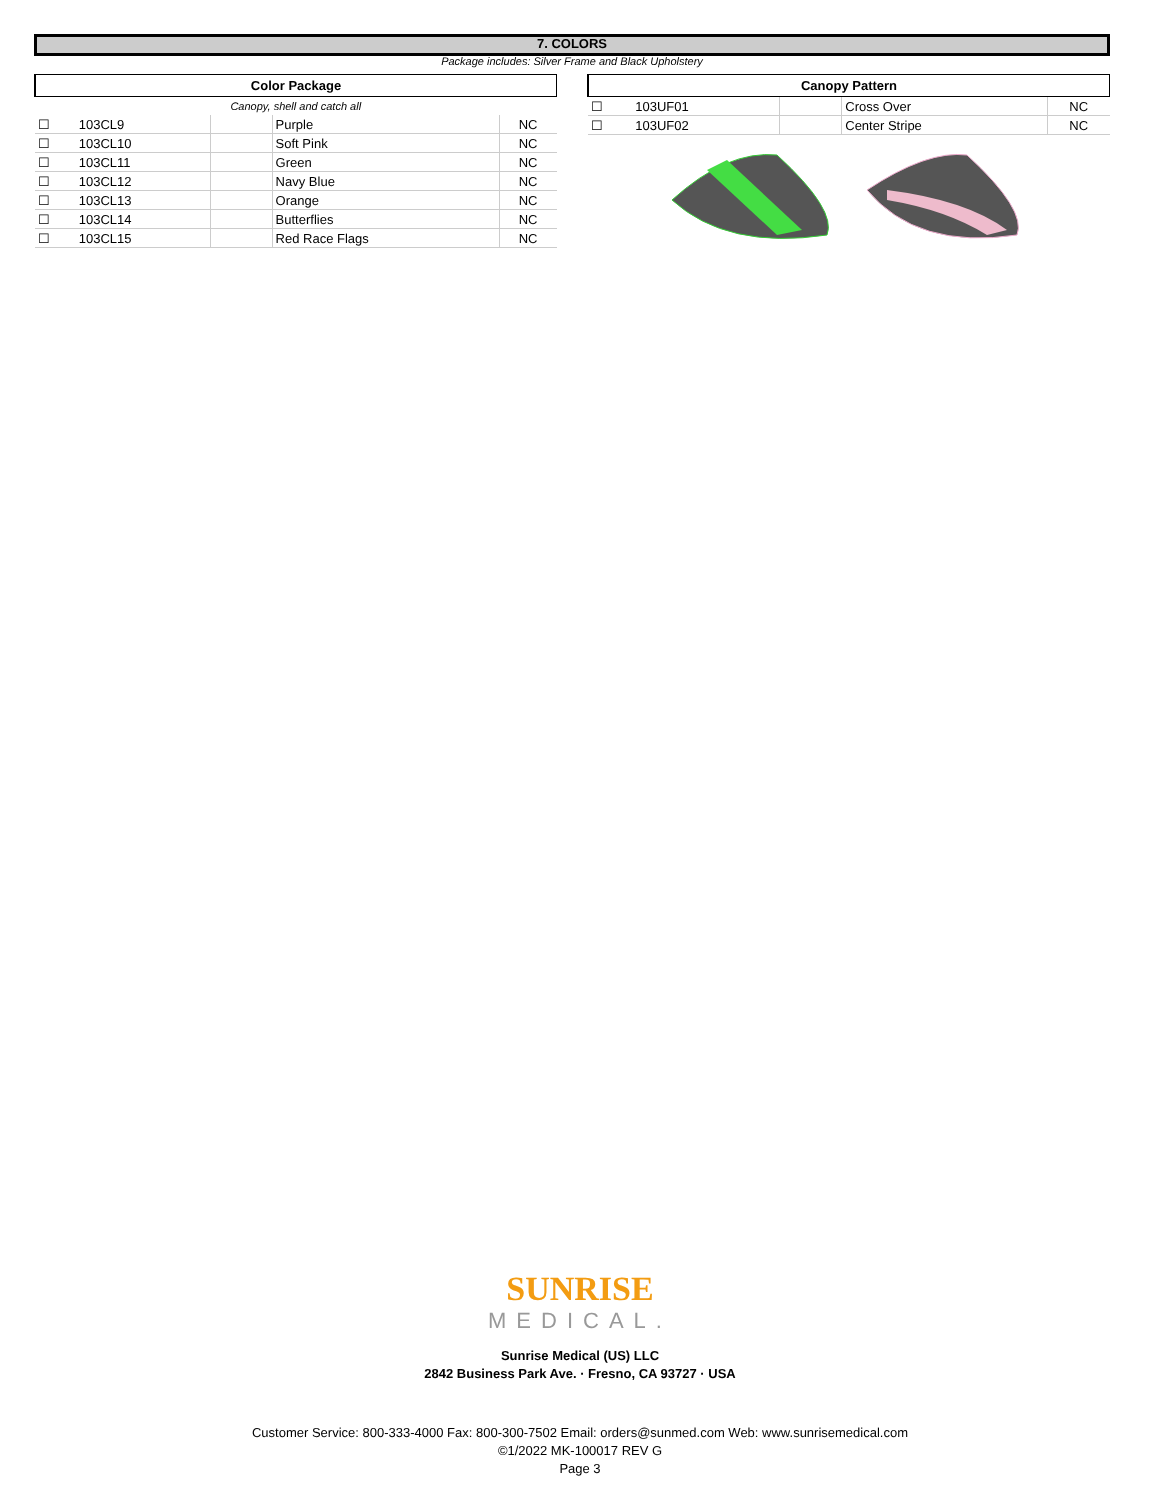7. COLORS
Package includes: Silver Frame and Black Upholstery
| Color Package | | | | |
| --- | --- | --- | --- | --- |
| Canopy, shell and catch all | | | | |
| ☐ | 103CL9 | | Purple | NC |
| ☐ | 103CL10 | | Soft Pink | NC |
| ☐ | 103CL11 | | Green | NC |
| ☐ | 103CL12 | | Navy Blue | NC |
| ☐ | 103CL13 | | Orange | NC |
| ☐ | 103CL14 | | Butterflies | NC |
| ☐ | 103CL15 | | Red Race Flags | NC |
| Canopy Pattern | | | | |
| --- | --- | --- | --- | --- |
| ☐ | 103UF01 | | Cross Over | NC |
| ☐ | 103UF02 | | Center Stripe | NC |
SUNRISE
MEDICAL.
Sunrise Medical (US) LLC
2842 Business Park Ave. · Fresno, CA 93727 · USA
Customer Service: 800-333-4000 Fax: 800-300-7502 Email: orders@sunmed.com Web: www.sunrisemedical.com
©1/2022 MK-100017 REV G
Page 3